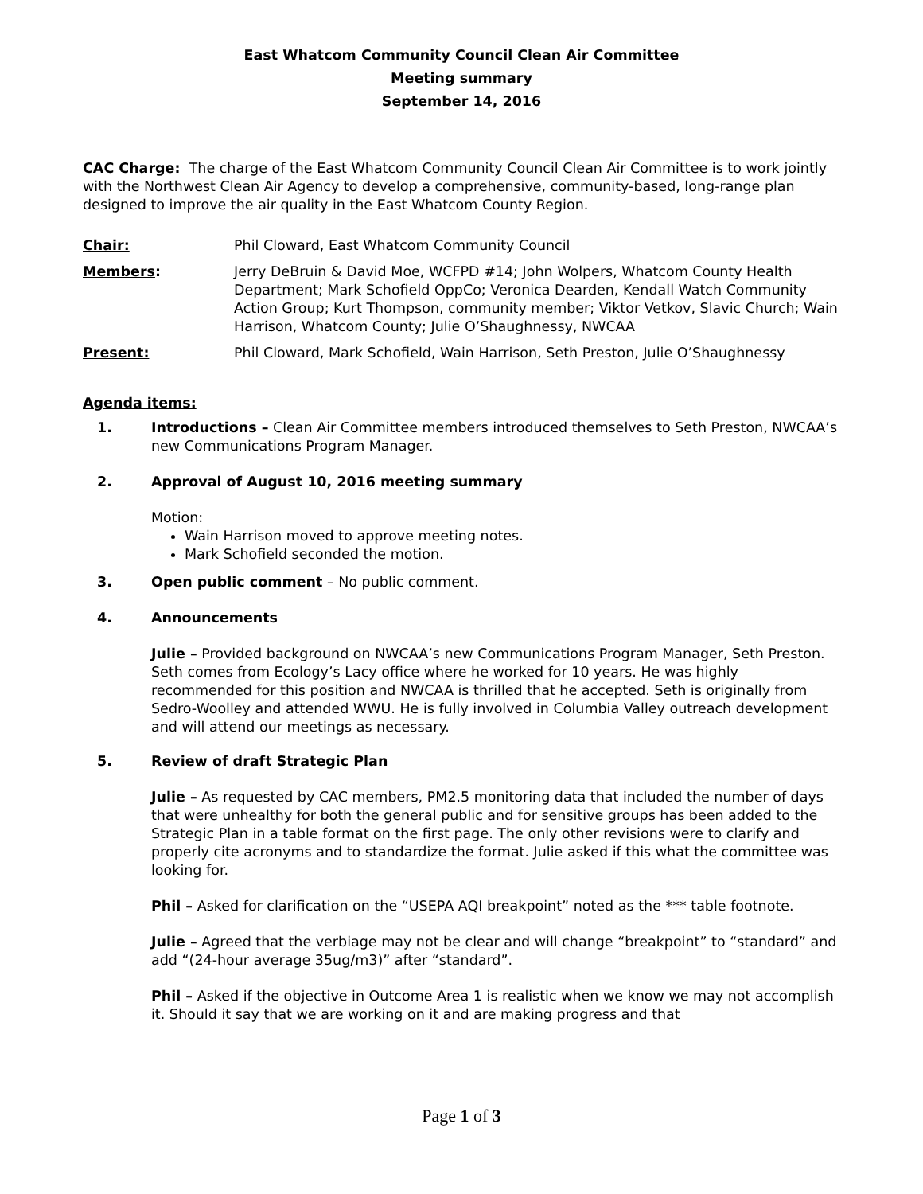East Whatcom Community Council Clean Air Committee
Meeting summary
September 14, 2016
CAC Charge: The charge of the East Whatcom Community Council Clean Air Committee is to work jointly with the Northwest Clean Air Agency to develop a comprehensive, community-based, long-range plan designed to improve the air quality in the East Whatcom County Region.
Chair: Phil Cloward, East Whatcom Community Council
Members: Jerry DeBruin & David Moe, WCFPD #14; John Wolpers, Whatcom County Health Department; Mark Schofield OppCo; Veronica Dearden, Kendall Watch Community Action Group; Kurt Thompson, community member; Viktor Vetkov, Slavic Church; Wain Harrison, Whatcom County; Julie O’Shaughnessy, NWCAA
Present: Phil Cloward, Mark Schofield, Wain Harrison, Seth Preston, Julie O’Shaughnessy
Agenda items:
1. Introductions – Clean Air Committee members introduced themselves to Seth Preston, NWCAA’s new Communications Program Manager.
2. Approval of August 10, 2016 meeting summary
Motion:
Wain Harrison moved to approve meeting notes.
Mark Schofield seconded the motion.
3. Open public comment – No public comment.
4. Announcements
Julie – Provided background on NWCAA’s new Communications Program Manager, Seth Preston. Seth comes from Ecology’s Lacy office where he worked for 10 years. He was highly recommended for this position and NWCAA is thrilled that he accepted. Seth is originally from Sedro-Woolley and attended WWU. He is fully involved in Columbia Valley outreach development and will attend our meetings as necessary.
5. Review of draft Strategic Plan
Julie – As requested by CAC members, PM2.5 monitoring data that included the number of days that were unhealthy for both the general public and for sensitive groups has been added to the Strategic Plan in a table format on the first page. The only other revisions were to clarify and properly cite acronyms and to standardize the format. Julie asked if this what the committee was looking for.
Phil – Asked for clarification on the “USEPA AQI breakpoint” noted as the *** table footnote.
Julie – Agreed that the verbiage may not be clear and will change “breakpoint” to “standard” and add “(24-hour average 35ug/m3)” after “standard”.
Phil – Asked if the objective in Outcome Area 1 is realistic when we know we may not accomplish it. Should it say that we are working on it and are making progress and that
Page 1 of 3